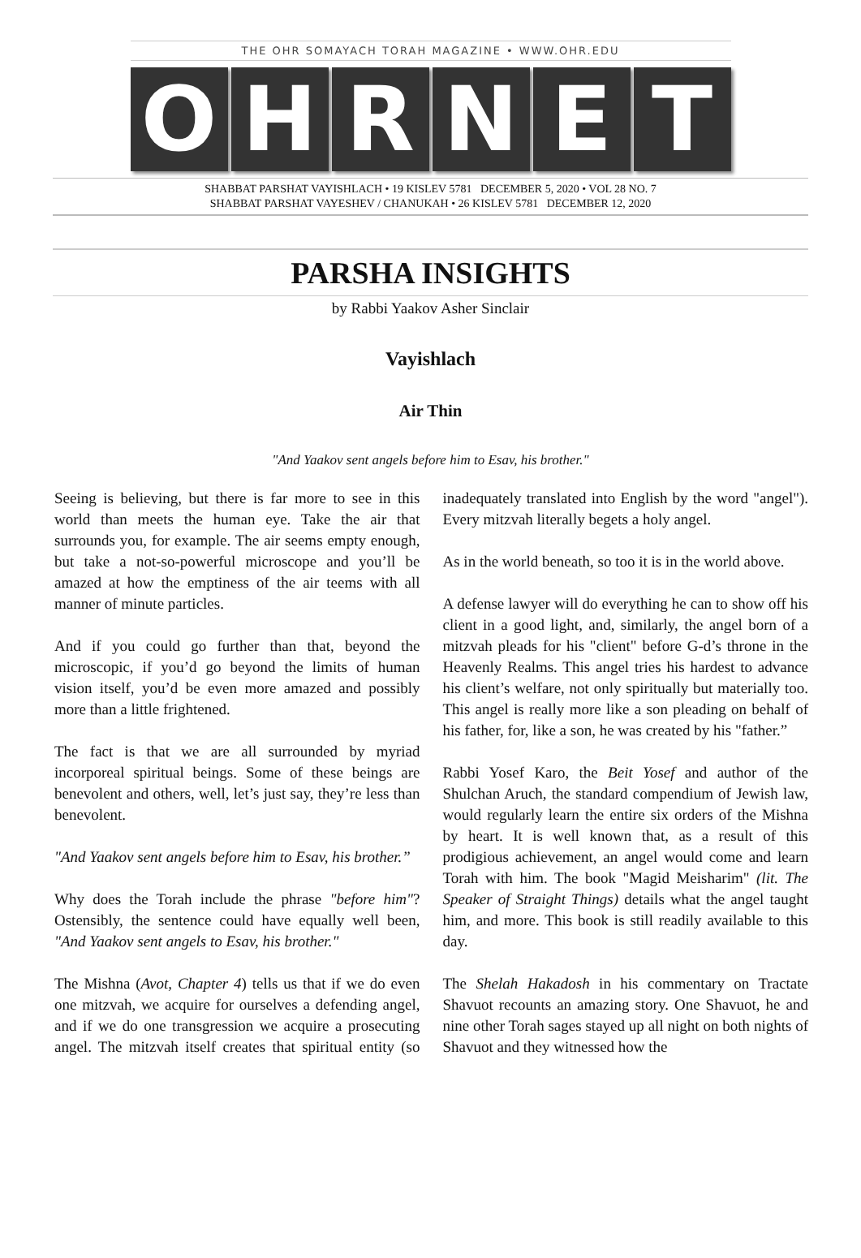THE OHR SOMAYACH TORAH MAGAZINE • WWW.OHR.EDU
O H R N E T
SHABBAT PARSHAT VAYISHLACH • 19 KISLEV 5781 DECEMBER 5, 2020 • VOL 28 NO. 7
SHABBAT PARSHAT VAYESHEV / CHANUKAH • 26 KISLEV 5781 DECEMBER 12, 2020
PARSHA INSIGHTS
by Rabbi Yaakov Asher Sinclair
Vayishlach
Air Thin
"And Yaakov sent angels before him to Esav, his brother."
Seeing is believing, but there is far more to see in this world than meets the human eye. Take the air that surrounds you, for example. The air seems empty enough, but take a not-so-powerful microscope and you’ll be amazed at how the emptiness of the air teems with all manner of minute particles.
And if you could go further than that, beyond the microscopic, if you’d go beyond the limits of human vision itself, you’d be even more amazed and possibly more than a little frightened.
The fact is that we are all surrounded by myriad incorporeal spiritual beings. Some of these beings are benevolent and others, well, let’s just say, they’re less than benevolent.
"And Yaakov sent angels before him to Esav, his brother.”
Why does the Torah include the phrase "before him"? Ostensibly, the sentence could have equally well been, "And Yaakov sent angels to Esav, his brother."
The Mishna (Avot, Chapter 4) tells us that if we do even one mitzvah, we acquire for ourselves a defending angel, and if we do one transgression we acquire a prosecuting angel. The mitzvah itself creates that spiritual entity (so inadequately translated into English by the word "angel"). Every mitzvah literally begets a holy angel.
As in the world beneath, so too it is in the world above.
A defense lawyer will do everything he can to show off his client in a good light, and, similarly, the angel born of a mitzvah pleads for his "client" before G-d’s throne in the Heavenly Realms. This angel tries his hardest to advance his client’s welfare, not only spiritually but materially too. This angel is really more like a son pleading on behalf of his father, for, like a son, he was created by his "father.”
Rabbi Yosef Karo, the Beit Yosef and author of the Shulchan Aruch, the standard compendium of Jewish law, would regularly learn the entire six orders of the Mishna by heart. It is well known that, as a result of this prodigious achievement, an angel would come and learn Torah with him. The book "Magid Meisharim" (lit. The Speaker of Straight Things) details what the angel taught him, and more. This book is still readily available to this day.
The Shelah Hakadosh in his commentary on Tractate Shavuot recounts an amazing story. One Shavuot, he and nine other Torah sages stayed up all night on both nights of Shavuot and they witnessed how the